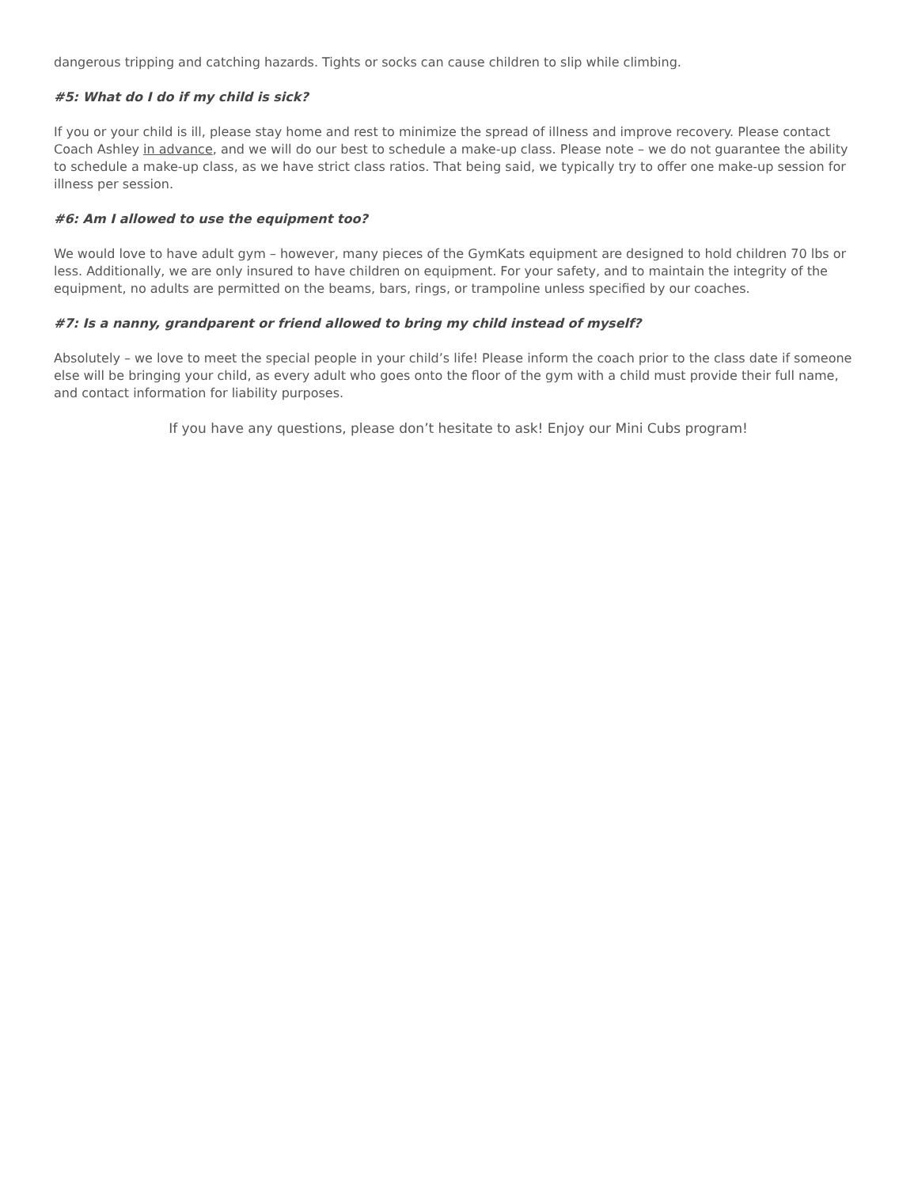dangerous tripping and catching hazards. Tights or socks can cause children to slip while climbing.
#5: What do I do if my child is sick?
If you or your child is ill, please stay home and rest to minimize the spread of illness and improve recovery. Please contact Coach Ashley in advance, and we will do our best to schedule a make-up class. Please note – we do not guarantee the ability to schedule a make-up class, as we have strict class ratios. That being said, we typically try to offer one make-up session for illness per session.
#6: Am I allowed to use the equipment too?
We would love to have adult gym – however, many pieces of the GymKats equipment are designed to hold children 70 lbs or less. Additionally, we are only insured to have children on equipment. For your safety, and to maintain the integrity of the equipment, no adults are permitted on the beams, bars, rings, or trampoline unless specified by our coaches.
#7: Is a nanny, grandparent or friend allowed to bring my child instead of myself?
Absolutely – we love to meet the special people in your child’s life! Please inform the coach prior to the class date if someone else will be bringing your child, as every adult who goes onto the floor of the gym with a child must provide their full name, and contact information for liability purposes.
If you have any questions, please don’t hesitate to ask! Enjoy our Mini Cubs program!